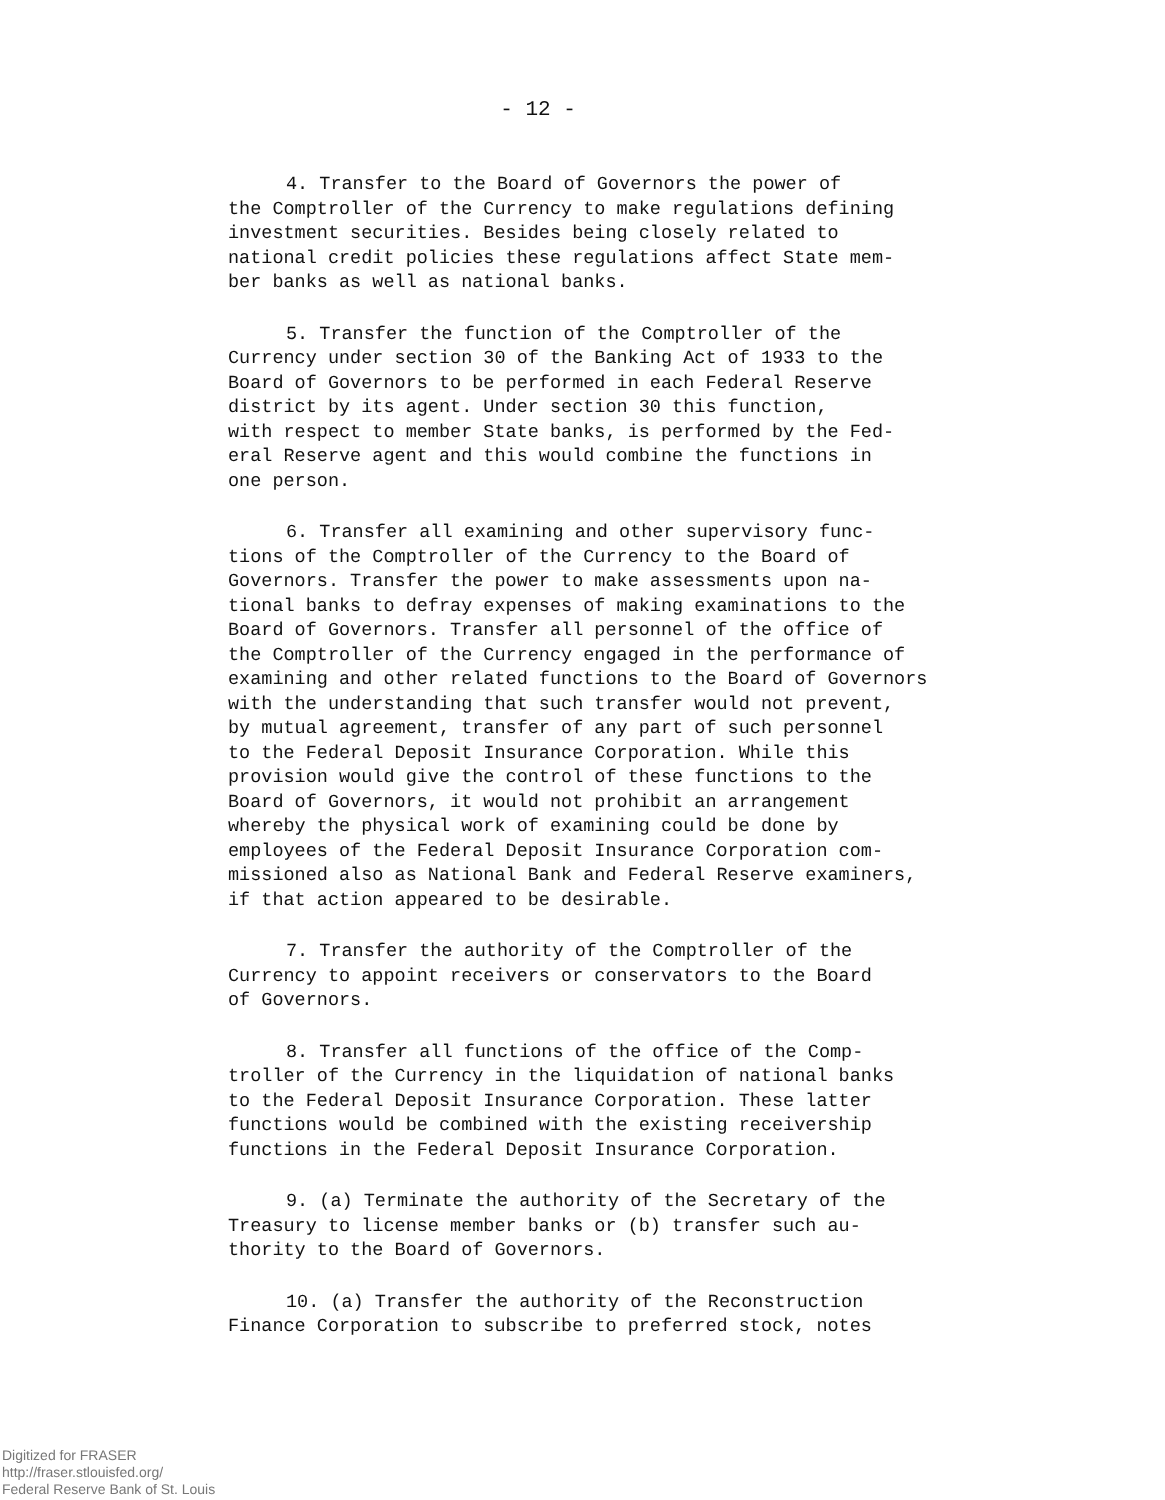- 12 -
4. Transfer to the Board of Governors the power of
the Comptroller of the Currency to make regulations defining
investment securities. Besides being closely related to
national credit policies these regulations affect State mem-
ber banks as well as national banks.
5. Transfer the function of the Comptroller of the
Currency under section 30 of the Banking Act of 1933 to the
Board of Governors to be performed in each Federal Reserve
district by its agent. Under section 30 this function,
with respect to member State banks, is performed by the Fed-
eral Reserve agent and this would combine the functions in
one person.
6. Transfer all examining and other supervisory func-
tions of the Comptroller of the Currency to the Board of
Governors. Transfer the power to make assessments upon na-
tional banks to defray expenses of making examinations to the
Board of Governors. Transfer all personnel of the office of
the Comptroller of the Currency engaged in the performance of
examining and other related functions to the Board of Governors
with the understanding that such transfer would not prevent,
by mutual agreement, transfer of any part of such personnel
to the Federal Deposit Insurance Corporation. While this
provision would give the control of these functions to the
Board of Governors, it would not prohibit an arrangement
whereby the physical work of examining could be done by
employees of the Federal Deposit Insurance Corporation com-
missioned also as National Bank and Federal Reserve examiners,
if that action appeared to be desirable.
7. Transfer the authority of the Comptroller of the
Currency to appoint receivers or conservators to the Board
of Governors.
8. Transfer all functions of the office of the Comp-
troller of the Currency in the liquidation of national banks
to the Federal Deposit Insurance Corporation. These latter
functions would be combined with the existing receivership
functions in the Federal Deposit Insurance Corporation.
9. (a) Terminate the authority of the Secretary of the
Treasury to license member banks or (b) transfer such au-
thority to the Board of Governors.
10. (a) Transfer the authority of the Reconstruction
Finance Corporation to subscribe to preferred stock, notes
Digitized for FRASER
http://fraser.stlouisfed.org/
Federal Reserve Bank of St. Louis